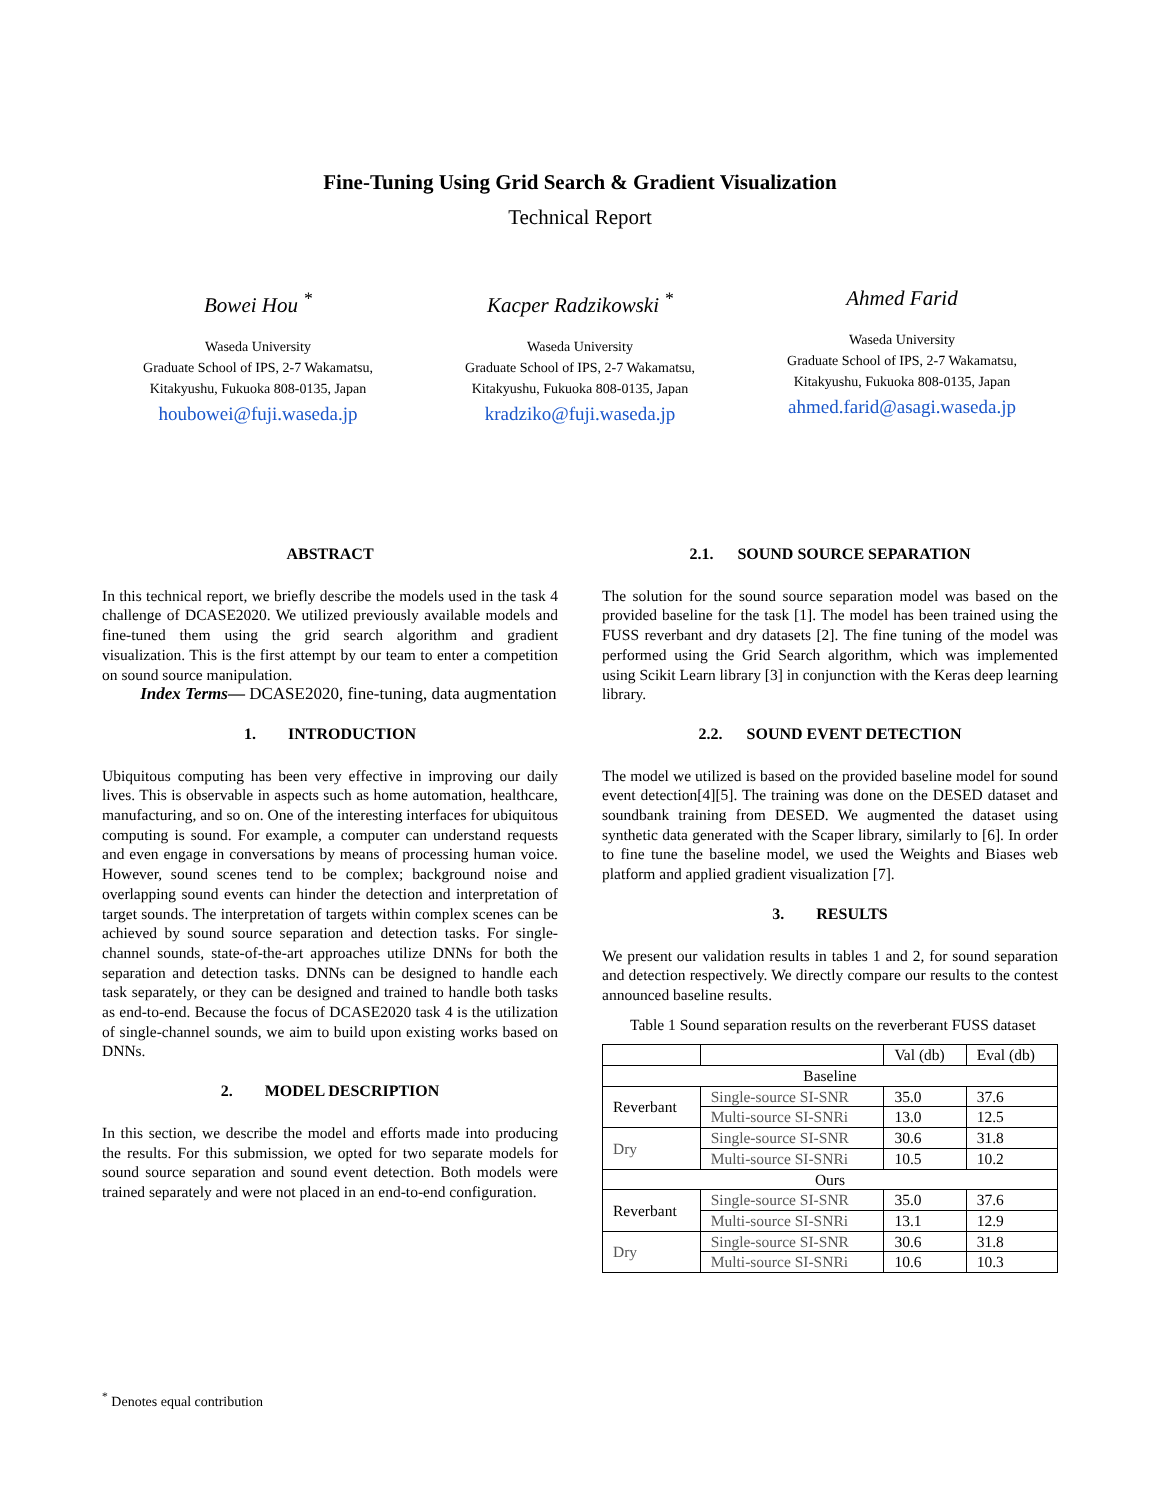Fine-Tuning Using Grid Search & Gradient Visualization
Technical Report
Bowei Hou <sup>*</sup>
Waseda University
Graduate School of IPS, 2-7 Wakamatsu,
Kitakyushu, Fukuoka 808-0135, Japan
houbowei@fuji.waseda.jp
Kacper Radzikowski <sup>*</sup>
Waseda University
Graduate School of IPS, 2-7 Wakamatsu,
Kitakyushu, Fukuoka 808-0135, Japan
kradziko@fuji.waseda.jp
Ahmed Farid
Waseda University
Graduate School of IPS, 2-7 Wakamatsu,
Kitakyushu, Fukuoka 808-0135, Japan
ahmed.farid@asagi.waseda.jp
ABSTRACT
In this technical report, we briefly describe the models used in the task 4 challenge of DCASE2020. We utilized previously available models and fine-tuned them using the grid search algorithm and gradient visualization. This is the first attempt by our team to enter a competition on sound source manipulation.
Index Terms— DCASE2020, fine-tuning, data augmentation
1. INTRODUCTION
Ubiquitous computing has been very effective in improving our daily lives. This is observable in aspects such as home automation, healthcare, manufacturing, and so on. One of the interesting interfaces for ubiquitous computing is sound. For example, a computer can understand requests and even engage in conversations by means of processing human voice. However, sound scenes tend to be complex; background noise and overlapping sound events can hinder the detection and interpretation of target sounds. The interpretation of targets within complex scenes can be achieved by sound source separation and detection tasks. For single-channel sounds, state-of-the-art approaches utilize DNNs for both the separation and detection tasks. DNNs can be designed to handle each task separately, or they can be designed and trained to handle both tasks as end-to-end. Because the focus of DCASE2020 task 4 is the utilization of single-channel sounds, we aim to build upon existing works based on DNNs.
2. MODEL DESCRIPTION
In this section, we describe the model and efforts made into producing the results. For this submission, we opted for two separate models for sound source separation and sound event detection. Both models were trained separately and were not placed in an end-to-end configuration.
2.1. SOUND SOURCE SEPARATION
The solution for the sound source separation model was based on the provided baseline for the task [1]. The model has been trained using the FUSS reverbant and dry datasets [2]. The fine tuning of the model was performed using the Grid Search algorithm, which was implemented using Scikit Learn library [3] in conjunction with the Keras deep learning library.
2.2. SOUND EVENT DETECTION
The model we utilized is based on the provided baseline model for sound event detection[4][5]. The training was done on the DESED dataset and soundbank training from DESED. We augmented the dataset using synthetic data generated with the Scaper library, similarly to [6]. In order to fine tune the baseline model, we used the Weights and Biases web platform and applied gradient visualization [7].
3. RESULTS
We present our validation results in tables 1 and 2, for sound separation and detection respectively. We directly compare our results to the contest announced baseline results.
Table 1 Sound separation results on the reverberant FUSS dataset
| | | Val (db) | Eval (db) |
| --- | --- | --- | --- |
| Baseline | | | |
| Reverbant | Single-source SI-SNR | 35.0 | 37.6 |
| | Multi-source SI-SNRi | 13.0 | 12.5 |
| Dry | Single-source SI-SNR | 30.6 | 31.8 |
| | Multi-source SI-SNRi | 10.5 | 10.2 |
| Ours | | | |
| Reverbant | Single-source SI-SNR | 35.0 | 37.6 |
| | Multi-source SI-SNRi | 13.1 | 12.9 |
| Dry | Single-source SI-SNR | 30.6 | 31.8 |
| | Multi-source SI-SNRi | 10.6 | 10.3 |
<sup>*</sup> Denotes equal contribution